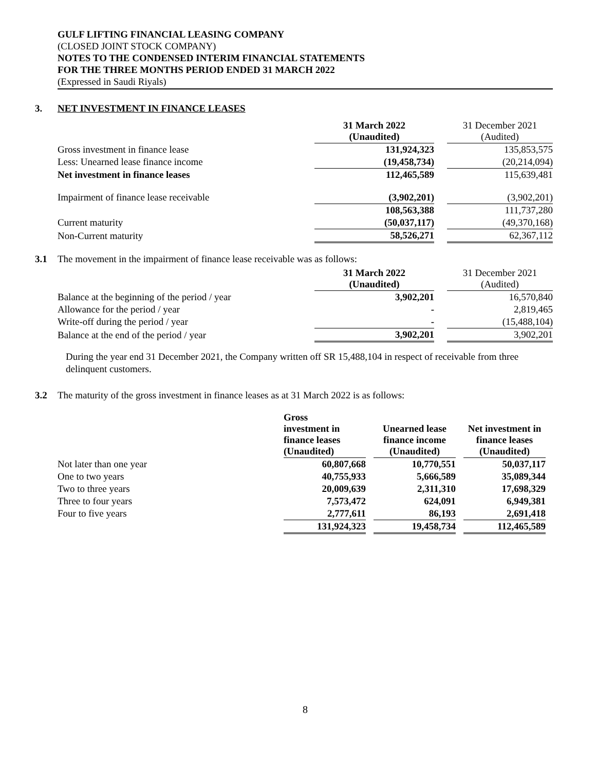GULF LIFTING FINANCIAL LEASING COMPANY
(CLOSED JOINT STOCK COMPANY)
NOTES TO THE CONDENSED INTERIM FINANCIAL STATEMENTS
FOR THE THREE MONTHS PERIOD ENDED 31 MARCH 2022
(Expressed in Saudi Riyals)
3. NET INVESTMENT IN FINANCE LEASES
| | 31 March 2022 (Unaudited) | | 31 December 2021 (Audited) |
| Gross investment in finance lease | 131,924,323 | | 135,853,575 |
| Less: Unearned lease finance income | (19,458,734) | | (20,214,094) |
| Net investment in finance leases | 112,465,589 | | 115,639,481 |
| Impairment of finance lease receivable | (3,902,201) | | (3,902,201) |
| | 108,563,388 | | 111,737,280 |
| Current maturity | (50,037,117) | | (49,370,168) |
| Non-Current maturity | 58,526,271 | | 62,367,112 |
3.1 The movement in the impairment of finance lease receivable was as follows:
| | 31 March 2022 (Unaudited) | | 31 December 2021 (Audited) |
| Balance at the beginning of the period / year | 3,902,201 | | 16,570,840 |
| Allowance for the period / year | - | | 2,819,465 |
| Write-off during the period / year | - | | (15,488,104) |
| Balance at the end of the period / year | 3,902,201 | | 3,902,201 |
During the year end 31 December 2021, the Company written off SR 15,488,104 in respect of receivable from three delinquent customers.
3.2 The maturity of the gross investment in finance leases as at 31 March 2022 is as follows:
| | Gross investment in finance leases (Unaudited) | | Unearned lease finance income (Unaudited) | | Net investment in finance leases (Unaudited) |
| Not later than one year | 60,807,668 | | 10,770,551 | | 50,037,117 |
| One to two years | 40,755,933 | | 5,666,589 | | 35,089,344 |
| Two to three years | 20,009,639 | | 2,311,310 | | 17,698,329 |
| Three to four years | 7,573,472 | | 624,091 | | 6,949,381 |
| Four to five years | 2,777,611 | | 86,193 | | 2,691,418 |
| | 131,924,323 | | 19,458,734 | | 112,465,589 |
8